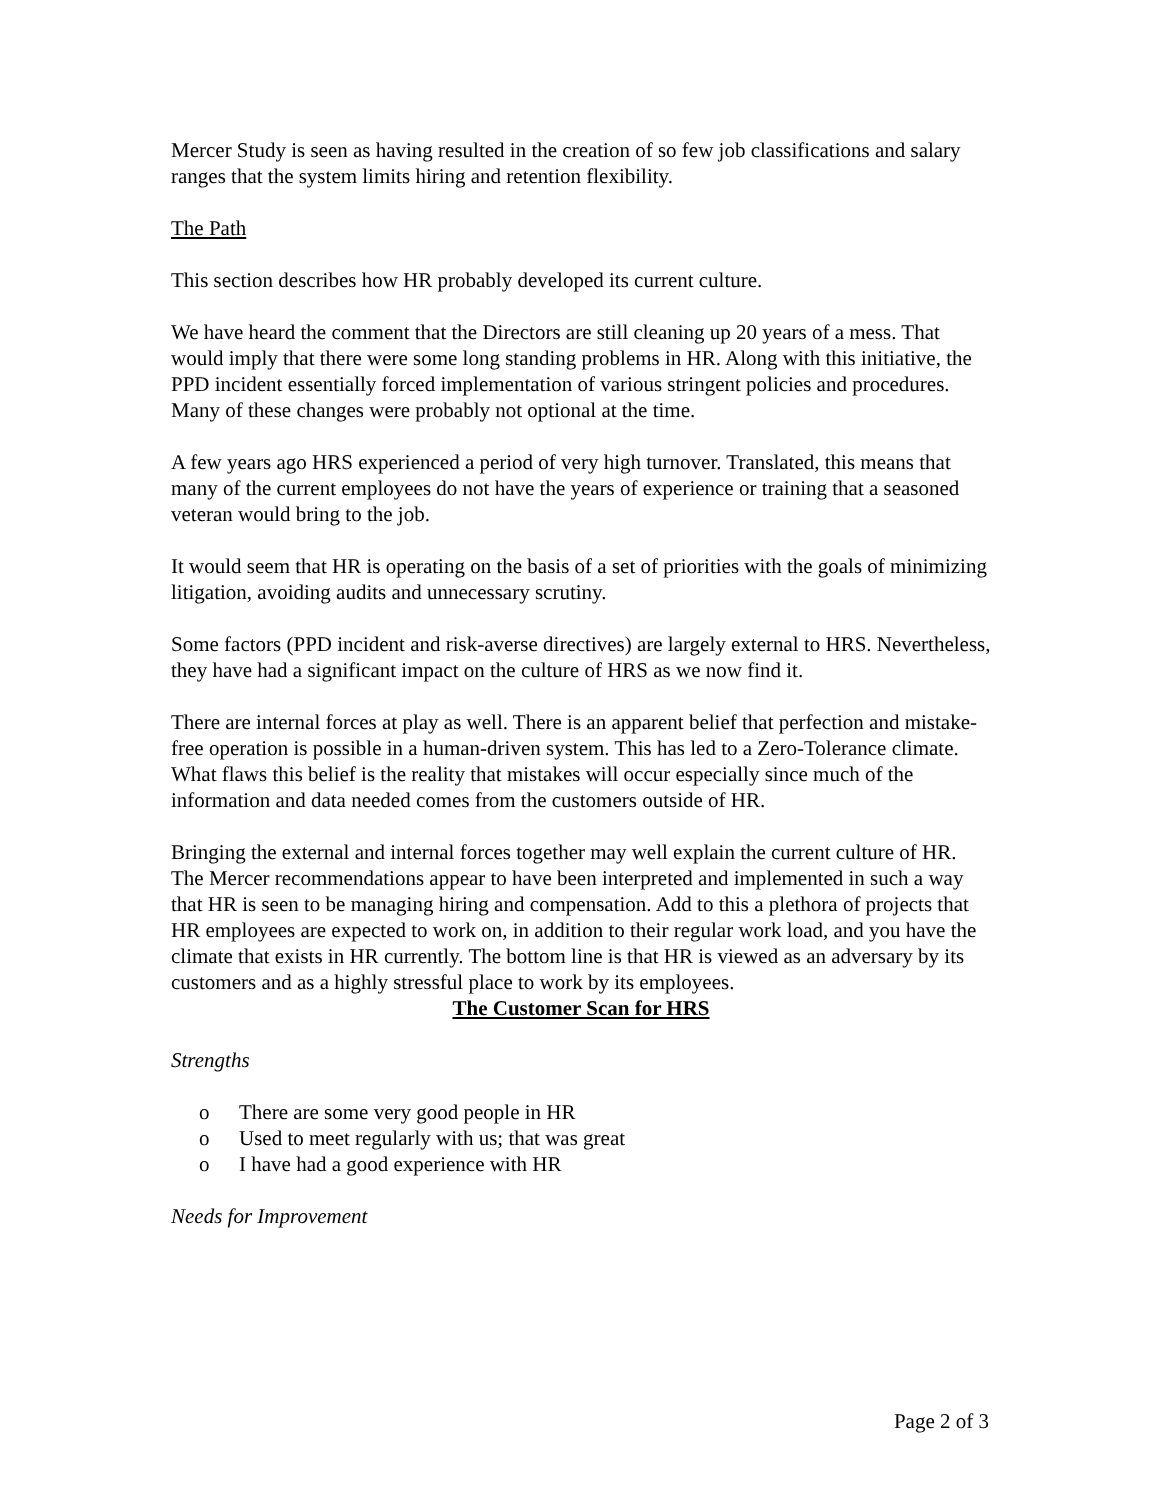Mercer Study is seen as having resulted in the creation of so few job classifications and salary ranges that the system limits hiring and retention flexibility.
The Path
This section describes how HR probably developed its current culture.
We have heard the comment that the Directors are still cleaning up 20 years of a mess. That would imply that there were some long standing problems in HR. Along with this initiative, the PPD incident essentially forced implementation of various stringent policies and procedures. Many of these changes were probably not optional at the time.
A few years ago HRS experienced a period of very high turnover. Translated, this means that many of the current employees do not have the years of experience or training that a seasoned veteran would bring to the job.
It would seem that HR is operating on the basis of a set of priorities with the goals of minimizing litigation, avoiding audits and unnecessary scrutiny.
Some factors (PPD incident and risk-averse directives) are largely external to HRS. Nevertheless, they have had a significant impact on the culture of HRS as we now find it.
There are internal forces at play as well. There is an apparent belief that perfection and mistake-free operation is possible in a human-driven system. This has led to a Zero-Tolerance climate. What flaws this belief is the reality that mistakes will occur especially since much of the information and data needed comes from the customers outside of HR.
Bringing the external and internal forces together may well explain the current culture of HR. The Mercer recommendations appear to have been interpreted and implemented in such a way that HR is seen to be managing hiring and compensation. Add to this a plethora of projects that HR employees are expected to work on, in addition to their regular work load, and you have the climate that exists in HR currently. The bottom line is that HR is viewed as an adversary by its customers and as a highly stressful place to work by its employees.
The Customer Scan for HRS
Strengths
o There are some very good people in HR
o Used to meet regularly with us; that was great
o I have had a good experience with HR
Needs for Improvement
Page 2 of 3